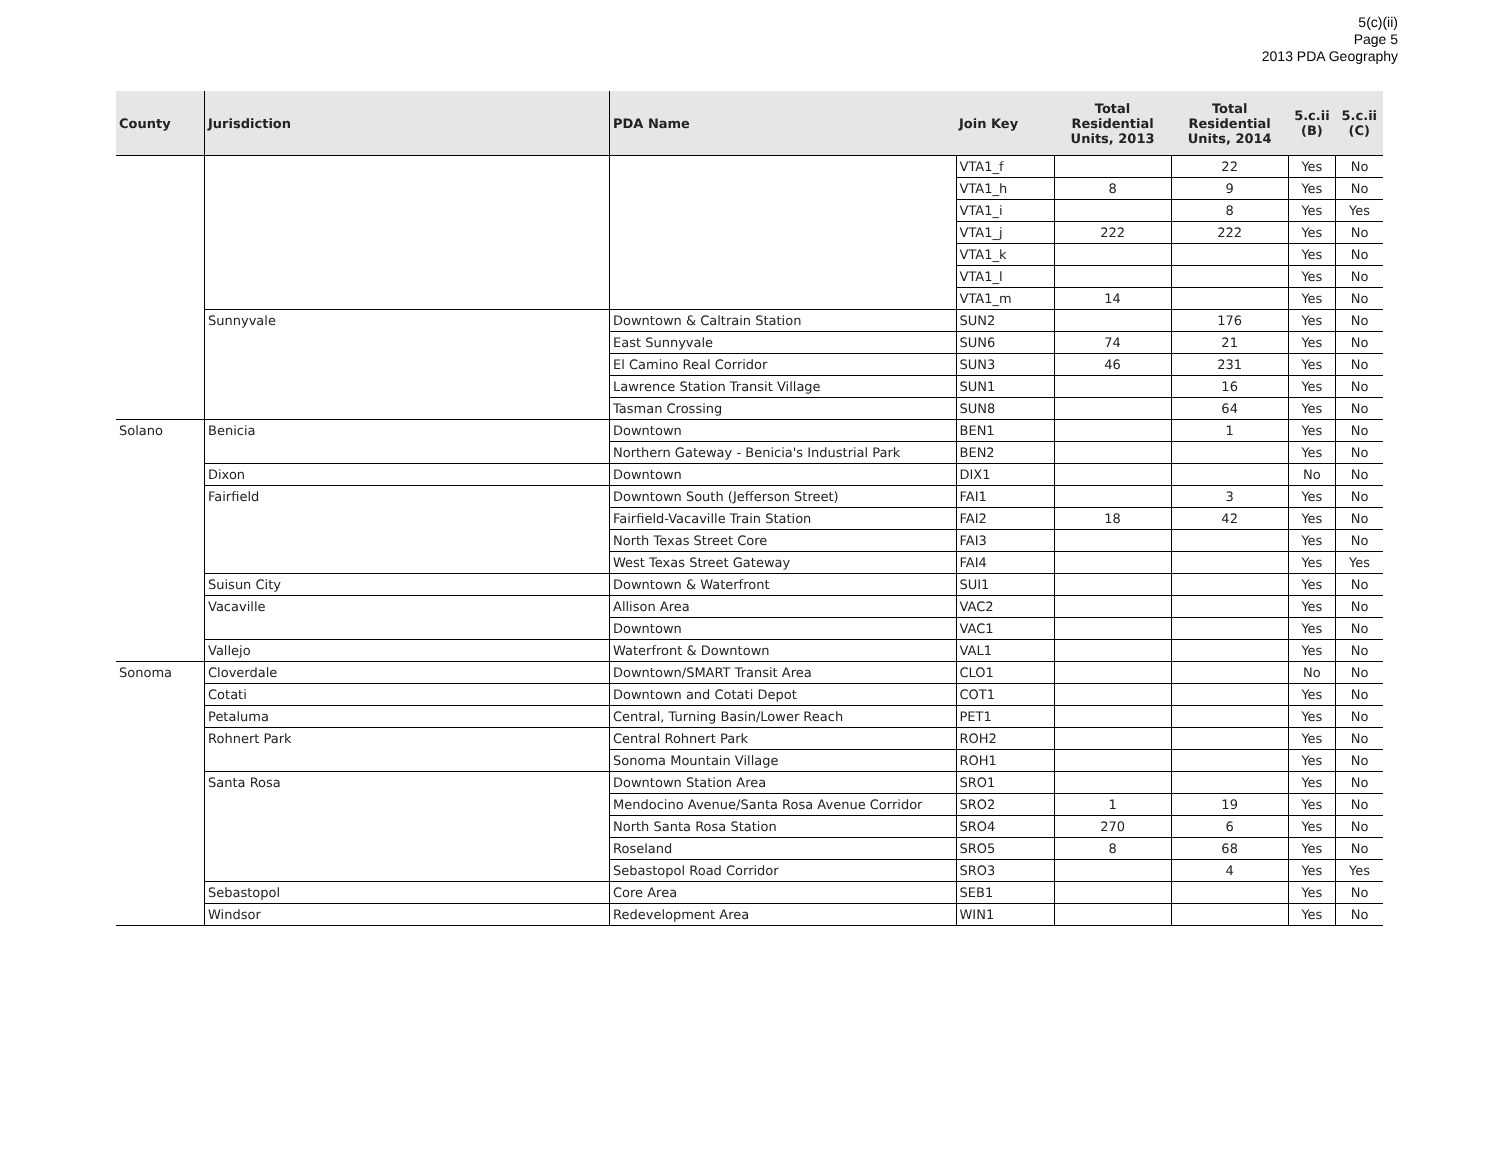5(c)(ii)
Page 5
2013 PDA Geography
| County | Jurisdiction | PDA Name | Join Key | Total Residential Units, 2013 | Total Residential Units, 2014 | 5.c.ii (B) | 5.c.ii (C) |
| --- | --- | --- | --- | --- | --- | --- | --- |
| | | | VTA1_f | | 22 | Yes | No |
| | | | VTA1_h | 8 | 9 | Yes | No |
| | | | VTA1_i | | 8 | Yes | Yes |
| | | | VTA1_j | 222 | 222 | Yes | No |
| | | | VTA1_k | | | Yes | No |
| | | | VTA1_l | | | Yes | No |
| | | | VTA1_m | 14 | | Yes | No |
| | Sunnyvale | Downtown & Caltrain Station | SUN2 | | 176 | Yes | No |
| | | East Sunnyvale | SUN6 | 74 | 21 | Yes | No |
| | | El Camino Real Corridor | SUN3 | 46 | 231 | Yes | No |
| | | Lawrence Station Transit Village | SUN1 | | 16 | Yes | No |
| | | Tasman Crossing | SUN8 | | 64 | Yes | No |
| Solano | Benicia | Downtown | BEN1 | | 1 | Yes | No |
| | | Northern Gateway - Benicia's Industrial Park | BEN2 | | | Yes | No |
| | Dixon | Downtown | DIX1 | | | No | No |
| | Fairfield | Downtown South (Jefferson Street) | FAI1 | | 3 | Yes | No |
| | | Fairfield-Vacaville Train Station | FAI2 | 18 | 42 | Yes | No |
| | | North Texas Street Core | FAI3 | | | Yes | No |
| | | West Texas Street Gateway | FAI4 | | | Yes | Yes |
| | Suisun City | Downtown & Waterfront | SUI1 | | | Yes | No |
| | Vacaville | Allison Area | VAC2 | | | Yes | No |
| | | Downtown | VAC1 | | | Yes | No |
| | Vallejo | Waterfront & Downtown | VAL1 | | | Yes | No |
| Sonoma | Cloverdale | Downtown/SMART Transit Area | CLO1 | | | No | No |
| | Cotati | Downtown and Cotati Depot | COT1 | | | Yes | No |
| | Petaluma | Central, Turning Basin/Lower Reach | PET1 | | | Yes | No |
| | Rohnert Park | Central Rohnert Park | ROH2 | | | Yes | No |
| | | Sonoma Mountain Village | ROH1 | | | Yes | No |
| | Santa Rosa | Downtown Station Area | SRO1 | | | Yes | No |
| | | Mendocino Avenue/Santa Rosa Avenue Corridor | SRO2 | 1 | 19 | Yes | No |
| | | North Santa Rosa Station | SRO4 | 270 | 6 | Yes | No |
| | | Roseland | SRO5 | 8 | 68 | Yes | No |
| | | Sebastopol Road Corridor | SRO3 | | 4 | Yes | Yes |
| | Sebastopol | Core Area | SEB1 | | | Yes | No |
| | Windsor | Redevelopment Area | WIN1 | | | Yes | No |